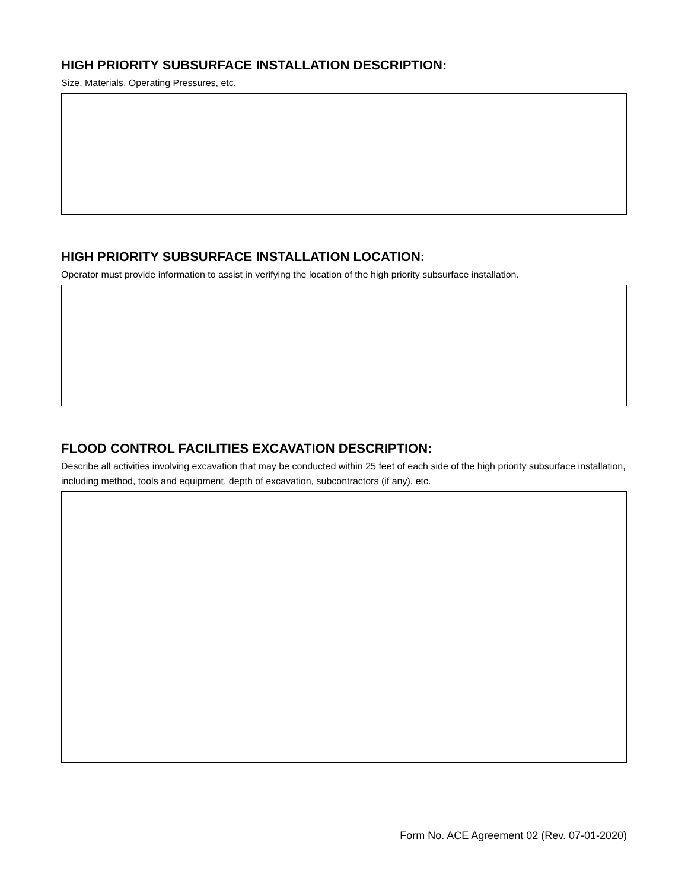HIGH PRIORITY SUBSURFACE INSTALLATION DESCRIPTION:
Size, Materials, Operating Pressures, etc.
HIGH PRIORITY SUBSURFACE INSTALLATION LOCATION:
Operator must provide information to assist in verifying the location of the high priority subsurface installation.
FLOOD CONTROL FACILITIES EXCAVATION DESCRIPTION:
Describe all activities involving excavation that may be conducted within 25 feet of each side of the high priority subsurface installation, including method, tools and equipment, depth of excavation, subcontractors (if any), etc.
Form No. ACE Agreement 02 (Rev. 07-01-2020)